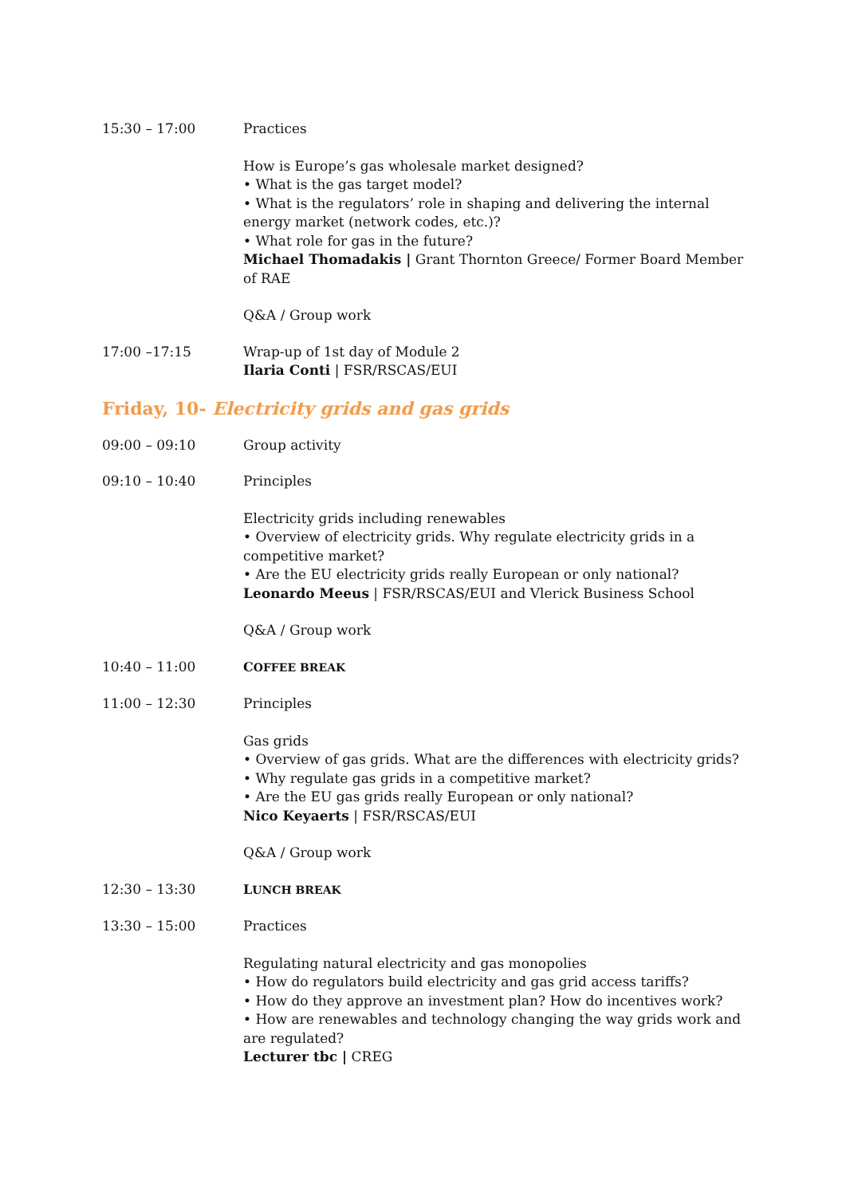15:30 – 17:00 Practices
How is Europe’s gas wholesale market designed?
• What is the gas target model?
• What is the regulators’ role in shaping and delivering the internal energy market (network codes, etc.)?
• What role for gas in the future?
Michael Thomadakis | Grant Thornton Greece/ Former Board Member of RAE
Q&A / Group work
17:00 –17:15 Wrap-up of 1st day of Module 2
Ilaria Conti | FSR/RSCAS/EUI
Friday, 10- Electricity grids and gas grids
09:00 – 09:10 Group activity
09:10 – 10:40 Principles
Electricity grids including renewables
• Overview of electricity grids. Why regulate electricity grids in a competitive market?
• Are the EU electricity grids really European or only national?
Leonardo Meeus | FSR/RSCAS/EUI and Vlerick Business School
Q&A / Group work
10:40 – 11:00 COFFEE BREAK
11:00 – 12:30 Principles
Gas grids
• Overview of gas grids. What are the differences with electricity grids?
• Why regulate gas grids in a competitive market?
• Are the EU gas grids really European or only national?
Nico Keyaerts | FSR/RSCAS/EUI
Q&A / Group work
12:30 – 13:30 LUNCH BREAK
13:30 – 15:00 Practices
Regulating natural electricity and gas monopolies
• How do regulators build electricity and gas grid access tariffs?
• How do they approve an investment plan? How do incentives work?
• How are renewables and technology changing the way grids work and are regulated?
Lecturer tbc | CREG